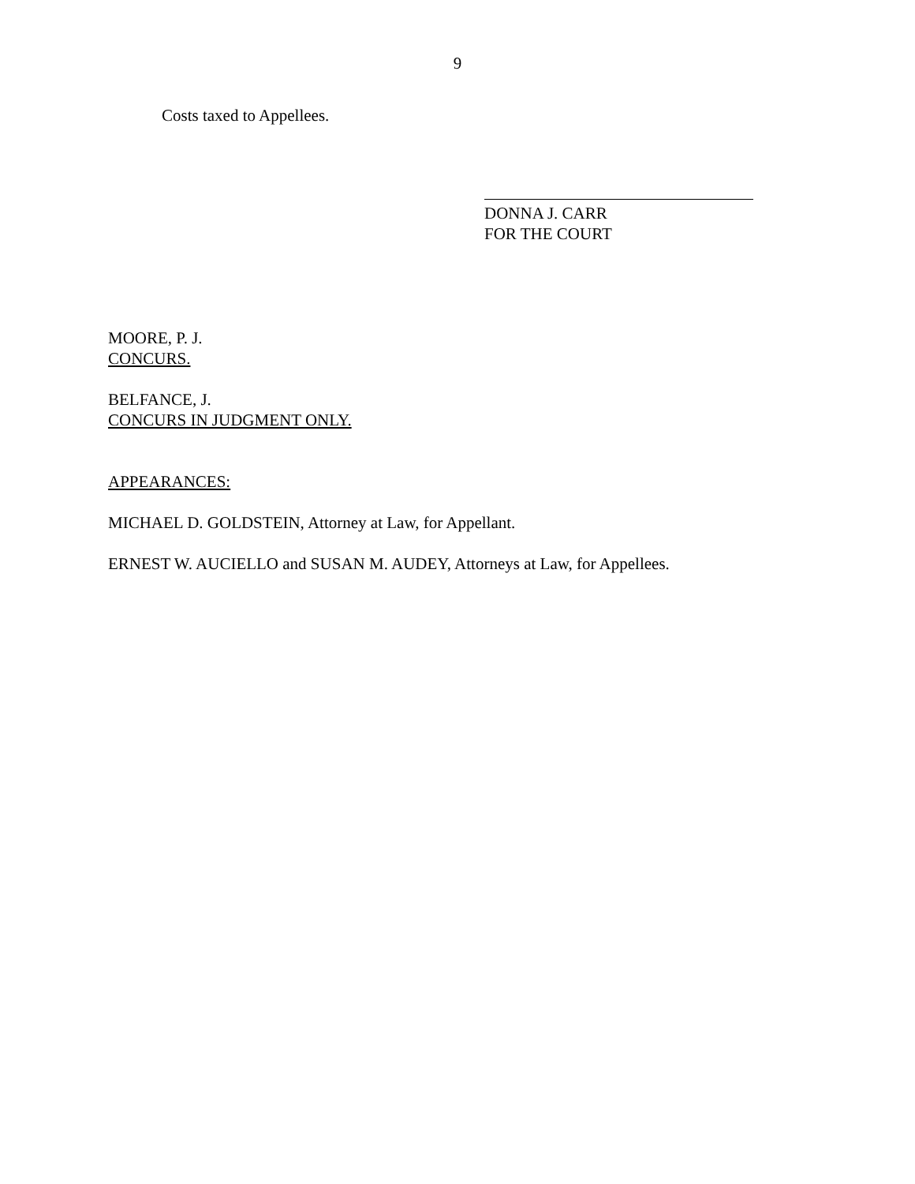9
Costs taxed to Appellees.
DONNA J. CARR
FOR THE COURT
MOORE, P. J.
CONCURS.
BELFANCE, J.
CONCURS IN JUDGMENT ONLY.
APPEARANCES:
MICHAEL D. GOLDSTEIN, Attorney at Law, for Appellant.
ERNEST W. AUCIELLO and SUSAN M. AUDEY, Attorneys at Law, for Appellees.